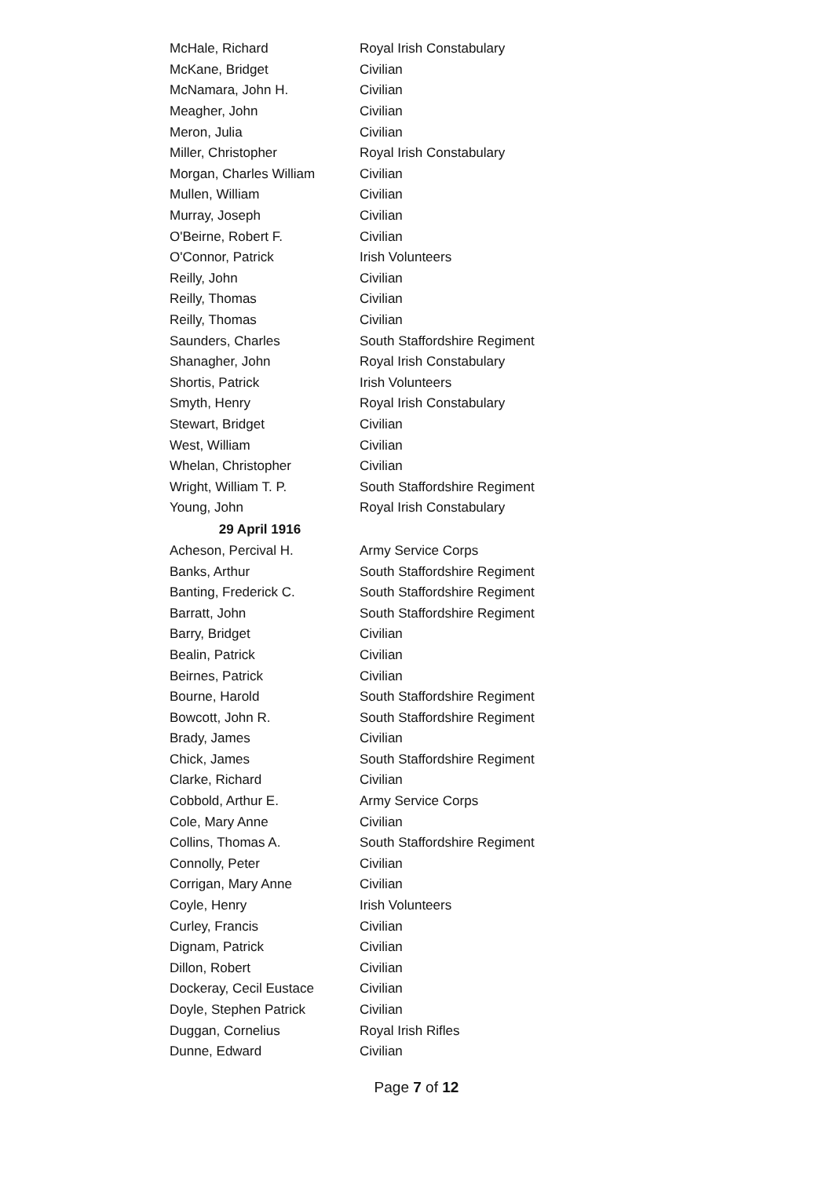| McHale, Richard | Royal Irish Constabulary |
| McKane, Bridget | Civilian |
| McNamara, John H. | Civilian |
| Meagher, John | Civilian |
| Meron, Julia | Civilian |
| Miller, Christopher | Royal Irish Constabulary |
| Morgan, Charles William | Civilian |
| Mullen, William | Civilian |
| Murray, Joseph | Civilian |
| O'Beirne, Robert F. | Civilian |
| O'Connor, Patrick | Irish Volunteers |
| Reilly, John | Civilian |
| Reilly, Thomas | Civilian |
| Reilly, Thomas | Civilian |
| Saunders, Charles | South Staffordshire Regiment |
| Shanagher, John | Royal Irish Constabulary |
| Shortis, Patrick | Irish Volunteers |
| Smyth, Henry | Royal Irish Constabulary |
| Stewart, Bridget | Civilian |
| West, William | Civilian |
| Whelan, Christopher | Civilian |
| Wright, William T. P. | South Staffordshire Regiment |
| Young, John | Royal Irish Constabulary |
| 29 April 1916 | |
| Acheson, Percival H. | Army Service Corps |
| Banks, Arthur | South Staffordshire Regiment |
| Banting, Frederick C. | South Staffordshire Regiment |
| Barratt, John | South Staffordshire Regiment |
| Barry, Bridget | Civilian |
| Bealin, Patrick | Civilian |
| Beirnes, Patrick | Civilian |
| Bourne, Harold | South Staffordshire Regiment |
| Bowcott, John R. | South Staffordshire Regiment |
| Brady, James | Civilian |
| Chick, James | South Staffordshire Regiment |
| Clarke, Richard | Civilian |
| Cobbold, Arthur E. | Army Service Corps |
| Cole, Mary Anne | Civilian |
| Collins, Thomas A. | South Staffordshire Regiment |
| Connolly, Peter | Civilian |
| Corrigan, Mary Anne | Civilian |
| Coyle, Henry | Irish Volunteers |
| Curley, Francis | Civilian |
| Dignam, Patrick | Civilian |
| Dillon, Robert | Civilian |
| Dockeray, Cecil Eustace | Civilian |
| Doyle, Stephen Patrick | Civilian |
| Duggan, Cornelius | Royal Irish Rifles |
| Dunne, Edward | Civilian |
Page 7 of 12